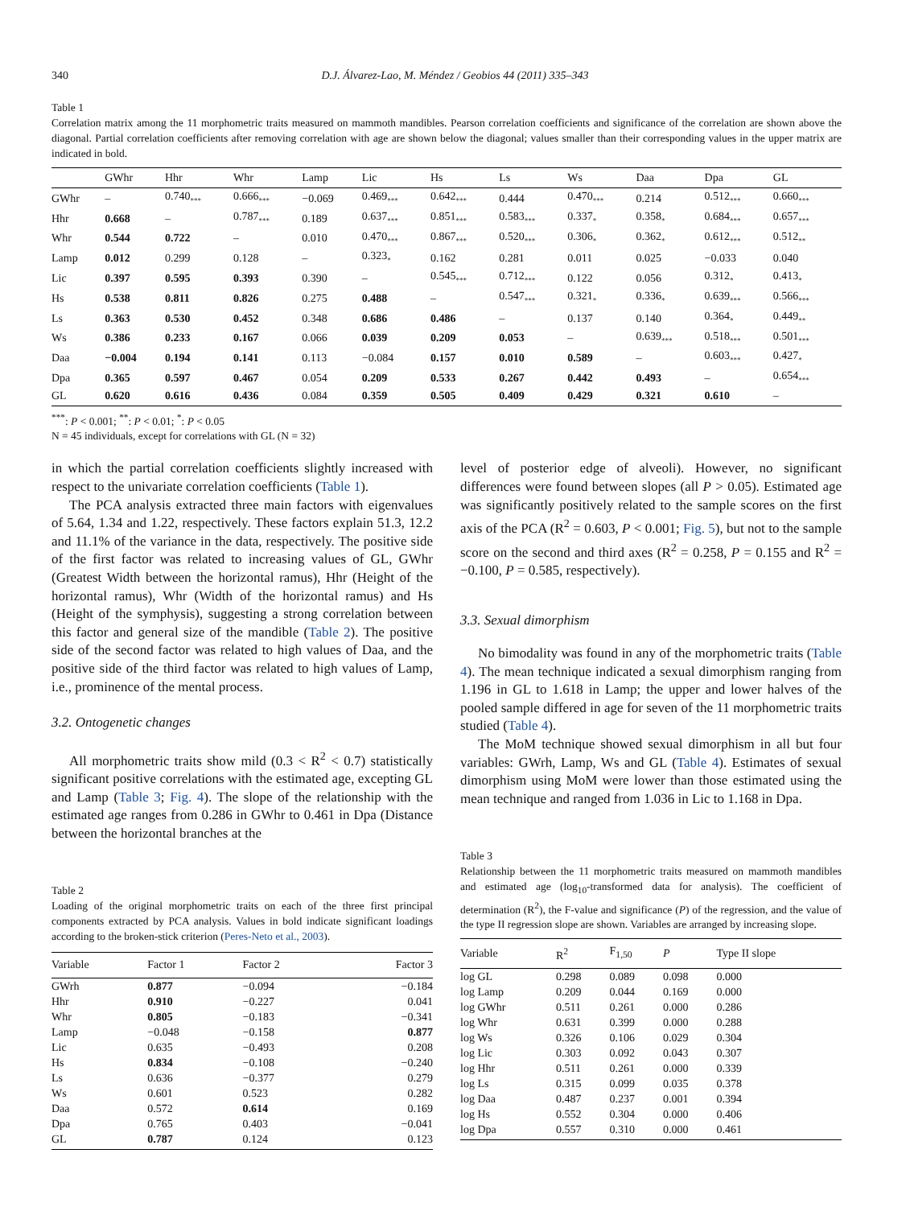340 D.J. Álvarez-Lao, M. Méndez / Geobios 44 (2011) 335–343
Table 1
Correlation matrix among the 11 morphometric traits measured on mammoth mandibles. Pearson correlation coefficients and significance of the correlation are shown above the diagonal. Partial correlation coefficients after removing correlation with age are shown below the diagonal; values smaller than their corresponding values in the upper matrix are indicated in bold.
| | GWhr | Hhr | Whr | Lamp | Lic | Hs | Ls | Ws | Daa | Dpa | GL |
| --- | --- | --- | --- | --- | --- | --- | --- | --- | --- | --- | --- |
| GWhr | – | 0.740<sub>***</sub> | 0.666<sub>***</sub> | −0.069 | 0.469<sub>***</sub> | 0.642<sub>***</sub> | 0.444 | 0.470<sub>***</sub> | 0.214 | 0.512<sub>***</sub> | 0.660<sub>***</sub> |
| Hhr | 0.668 | – | 0.787<sub>***</sub> | 0.189 | 0.637<sub>***</sub> | 0.851<sub>***</sub> | 0.583<sub>***</sub> | 0.337<sub>*</sub> | 0.358<sub>*</sub> | 0.684<sub>***</sub> | 0.657<sub>***</sub> |
| Whr | 0.544 | 0.722 | – | 0.010 | 0.470<sub>***</sub> | 0.867<sub>***</sub> | 0.520<sub>***</sub> | 0.306<sub>*</sub> | 0.362<sub>*</sub> | 0.612<sub>***</sub> | 0.512<sub>**</sub> |
| Lamp | 0.012 | 0.299 | 0.128 | – | 0.323<sub>*</sub> | 0.162 | 0.281 | 0.011 | 0.025 | −0.033 | 0.040 |
| Lic | 0.397 | 0.595 | 0.393 | 0.390 | – | 0.545<sub>***</sub> | 0.712<sub>***</sub> | 0.122 | 0.056 | 0.312<sub>*</sub> | 0.413<sub>*</sub> |
| Hs | 0.538 | 0.811 | 0.826 | 0.275 | 0.488 | – | 0.547<sub>***</sub> | 0.321<sub>*</sub> | 0.336<sub>*</sub> | 0.639<sub>***</sub> | 0.566<sub>***</sub> |
| Ls | 0.363 | 0.530 | 0.452 | 0.348 | 0.686 | 0.486 | – | 0.137 | 0.140 | 0.364<sub>*</sub> | 0.449<sub>**</sub> |
| Ws | 0.386 | 0.233 | 0.167 | 0.066 | 0.039 | 0.209 | 0.053 | – | 0.639<sub>***</sub> | 0.518<sub>***</sub> | 0.501<sub>***</sub> |
| Daa | −0.004 | 0.194 | 0.141 | 0.113 | −0.084 | 0.157 | 0.010 | 0.589 | – | 0.603<sub>***</sub> | 0.427<sub>*</sub> |
| Dpa | 0.365 | 0.597 | 0.467 | 0.054 | 0.209 | 0.533 | 0.267 | 0.442 | 0.493 | – | 0.654<sub>***</sub> |
| GL | 0.620 | 0.616 | 0.436 | 0.084 | 0.359 | 0.505 | 0.409 | 0.429 | 0.321 | 0.610 | – |
<sup>***</sup>: P < 0.001; <sup>**</sup>: P < 0.01; <sup>*</sup>: P < 0.05
N = 45 individuals, except for correlations with GL (N = 32)
in which the partial correlation coefficients slightly increased with respect to the univariate correlation coefficients (Table 1).
The PCA analysis extracted three main factors with eigenvalues of 5.64, 1.34 and 1.22, respectively. These factors explain 51.3, 12.2 and 11.1% of the variance in the data, respectively. The positive side of the first factor was related to increasing values of GL, GWhr (Greatest Width between the horizontal ramus), Hhr (Height of the horizontal ramus), Whr (Width of the horizontal ramus) and Hs (Height of the symphysis), suggesting a strong correlation between this factor and general size of the mandible (Table 2). The positive side of the second factor was related to high values of Daa, and the positive side of the third factor was related to high values of Lamp, i.e., prominence of the mental process.
3.2. Ontogenetic changes
All morphometric traits show mild (0.3 < R<sup>2</sup> < 0.7) statistically significant positive correlations with the estimated age, excepting GL and Lamp (Table 3; Fig. 4). The slope of the relationship with the estimated age ranges from 0.286 in GWhr to 0.461 in Dpa (Distance between the horizontal branches at the
Table 2
Loading of the original morphometric traits on each of the three first principal components extracted by PCA analysis. Values in bold indicate significant loadings according to the broken-stick criterion (Peres-Neto et al., 2003).
| Variable | Factor 1 | Factor 2 | Factor 3 |
| --- | --- | --- | --- |
| GWrh | 0.877 | −0.094 | −0.184 |
| Hhr | 0.910 | −0.227 | 0.041 |
| Whr | 0.805 | −0.183 | −0.341 |
| Lamp | −0.048 | −0.158 | 0.877 |
| Lic | 0.635 | −0.493 | 0.208 |
| Hs | 0.834 | −0.108 | −0.240 |
| Ls | 0.636 | −0.377 | 0.279 |
| Ws | 0.601 | 0.523 | 0.282 |
| Daa | 0.572 | 0.614 | 0.169 |
| Dpa | 0.765 | 0.403 | −0.041 |
| GL | 0.787 | 0.124 | 0.123 |
level of posterior edge of alveoli). However, no significant differences were found between slopes (all P > 0.05). Estimated age was significantly positively related to the sample scores on the first axis of the PCA (R<sup>2</sup> = 0.603, P < 0.001; Fig. 5), but not to the sample score on the second and third axes (R<sup>2</sup> = 0.258, P = 0.155 and R<sup>2</sup> = −0.100, P = 0.585, respectively).
3.3. Sexual dimorphism
No bimodality was found in any of the morphometric traits (Table 4). The mean technique indicated a sexual dimorphism ranging from 1.196 in GL to 1.618 in Lamp; the upper and lower halves of the pooled sample differed in age for seven of the 11 morphometric traits studied (Table 4).
The MoM technique showed sexual dimorphism in all but four variables: GWrh, Lamp, Ws and GL (Table 4). Estimates of sexual dimorphism using MoM were lower than those estimated using the mean technique and ranged from 1.036 in Lic to 1.168 in Dpa.
Table 3
Relationship between the 11 morphometric traits measured on mammoth mandibles and estimated age (log<sub>10</sub>-transformed data for analysis). The coefficient of determination (R<sup>2</sup>), the F-value and significance (P) of the regression, and the value of the type II regression slope are shown. Variables are arranged by increasing slope.
| Variable | R<sup>2</sup> | F<sub>1,50</sub> | P | Type II slope |
| --- | --- | --- | --- | --- |
| log GL | 0.298 | 0.089 | 0.098 | 0.000 |
| log Lamp | 0.209 | 0.044 | 0.169 | 0.000 |
| log GWhr | 0.511 | 0.261 | 0.000 | 0.286 |
| log Whr | 0.631 | 0.399 | 0.000 | 0.288 |
| log Ws | 0.326 | 0.106 | 0.029 | 0.304 |
| log Lic | 0.303 | 0.092 | 0.043 | 0.307 |
| log Hhr | 0.511 | 0.261 | 0.000 | 0.339 |
| log Ls | 0.315 | 0.099 | 0.035 | 0.378 |
| log Daa | 0.487 | 0.237 | 0.001 | 0.394 |
| log Hs | 0.552 | 0.304 | 0.000 | 0.406 |
| log Dpa | 0.557 | 0.310 | 0.000 | 0.461 |